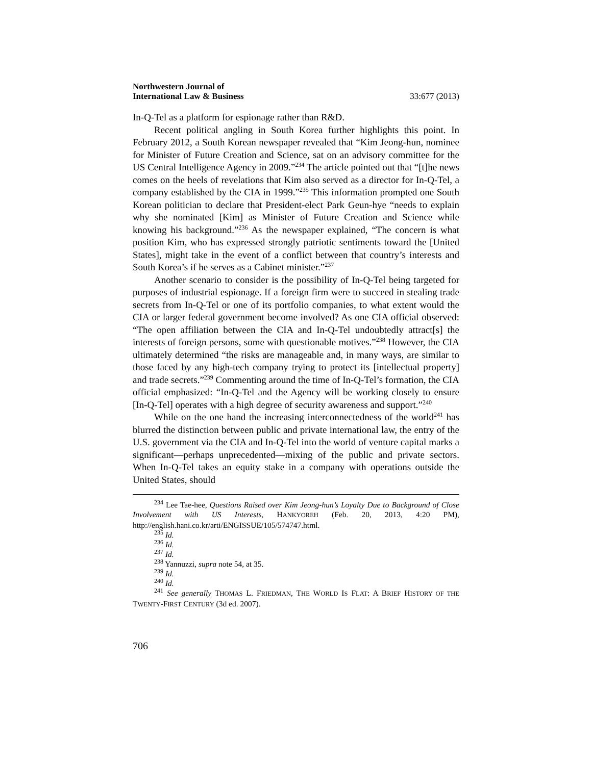Northwestern Journal of
International Law & Business
33:677 (2013)
In-Q-Tel as a platform for espionage rather than R&D.
Recent political angling in South Korea further highlights this point. In February 2012, a South Korean newspaper revealed that “Kim Jeong-hun, nominee for Minister of Future Creation and Science, sat on an advisory committee for the US Central Intelligence Agency in 2009.”<sup>234</sup> The article pointed out that “[t]he news comes on the heels of revelations that Kim also served as a director for In-Q-Tel, a company established by the CIA in 1999.”<sup>235</sup> This information prompted one South Korean politician to declare that President-elect Park Geun-hye “needs to explain why she nominated [Kim] as Minister of Future Creation and Science while knowing his background.”<sup>236</sup> As the newspaper explained, “The concern is what position Kim, who has expressed strongly patriotic sentiments toward the [United States], might take in the event of a conflict between that country’s interests and South Korea’s if he serves as a Cabinet minister.”<sup>237</sup>
Another scenario to consider is the possibility of In-Q-Tel being targeted for purposes of industrial espionage. If a foreign firm were to succeed in stealing trade secrets from In-Q-Tel or one of its portfolio companies, to what extent would the CIA or larger federal government become involved? As one CIA official observed: “The open affiliation between the CIA and In-Q-Tel undoubtedly attract[s] the interests of foreign persons, some with questionable motives.”<sup>238</sup> However, the CIA ultimately determined “the risks are manageable and, in many ways, are similar to those faced by any high-tech company trying to protect its [intellectual property] and trade secrets.”<sup>239</sup> Commenting around the time of In-Q-Tel’s formation, the CIA official emphasized: “In-Q-Tel and the Agency will be working closely to ensure [In-Q-Tel] operates with a high degree of security awareness and support.”<sup>240</sup>
While on the one hand the increasing interconnectedness of the world<sup>241</sup> has blurred the distinction between public and private international law, the entry of the U.S. government via the CIA and In-Q-Tel into the world of venture capital marks a significant—perhaps unprecedented—mixing of the public and private sectors. When In-Q-Tel takes an equity stake in a company with operations outside the United States, should
<sup>234</sup> Lee Tae-hee, Questions Raised over Kim Jeong-hun’s Loyalty Due to Background of Close Involvement with US Interests, HANKYOREH (Feb. 20, 2013, 4:20 PM), http://english.hani.co.kr/arti/ENGISSUE/105/574747.html.
<sup>235</sup> Id.
<sup>236</sup> Id.
<sup>237</sup> Id.
<sup>238</sup> Yannuzzi, supra note 54, at 35.
<sup>239</sup> Id.
<sup>240</sup> Id.
<sup>241</sup> See generally THOMAS L. FRIEDMAN, THE WORLD IS FLAT: A BRIEF HISTORY OF THE TWENTY-FIRST CENTURY (3d ed. 2007).
706